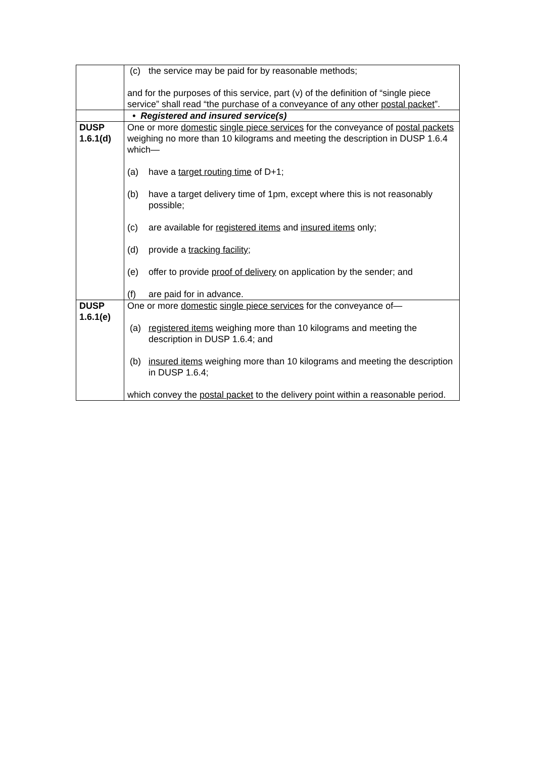| | (c) the service may be paid for by reasonable methods; and for the purposes of this service, part (v) of the definition of “single piece service” shall read “the purchase of a conveyance of any other postal packet ”. |
| | • Registered and insured service(s) |
| DUSP 1.6.1(d) | One or more domestic single piece services for the conveyance of postal packets weighing no more than 10 kilograms and meeting the description in DUSP 1.6.4 which— (a) have a target routing time of D+1; (b) have a target delivery time of 1pm, except where this is not reasonably possible; (c) are available for registered items and insured items only; (d) provide a tracking facility ; (e) offer to provide proof of delivery on application by the sender; and (f) are paid for in advance. |
| DUSP 1.6.1(e) | One or more domestic single piece services for the conveyance of— (a) registered items weighing more than 10 kilograms and meeting the description in DUSP 1.6.4; and (b) insured items weighing more than 10 kilograms and meeting the description in DUSP 1.6.4; which convey the postal packet to the delivery point within a reasonable period. |